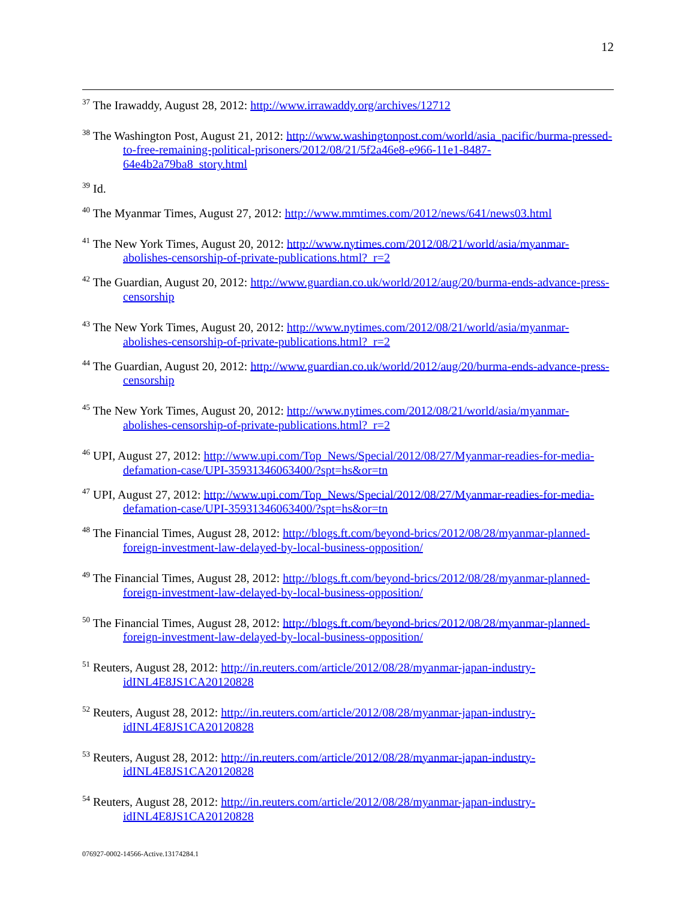12
<sup>37</sup> The Irawaddy, August 28, 2012: http://www.irrawaddy.org/archives/12712
<sup>38</sup> The Washington Post, August 21, 2012: http://www.washingtonpost.com/world/asia_pacific/burma-pressed-to-free-remaining-political-prisoners/2012/08/21/5f2a46e8-e966-11e1-8487-64e4b2a79ba8_story.html
<sup>39</sup> Id.
<sup>40</sup> The Myanmar Times, August 27, 2012: http://www.mmtimes.com/2012/news/641/news03.html
<sup>41</sup> The New York Times, August 20, 2012: http://www.nytimes.com/2012/08/21/world/asia/myanmar-abolishes-censorship-of-private-publications.html?_r=2
<sup>42</sup> The Guardian, August 20, 2012: http://www.guardian.co.uk/world/2012/aug/20/burma-ends-advance-press-censorship
<sup>43</sup> The New York Times, August 20, 2012: http://www.nytimes.com/2012/08/21/world/asia/myanmar-abolishes-censorship-of-private-publications.html?_r=2
<sup>44</sup> The Guardian, August 20, 2012: http://www.guardian.co.uk/world/2012/aug/20/burma-ends-advance-press-censorship
<sup>45</sup> The New York Times, August 20, 2012: http://www.nytimes.com/2012/08/21/world/asia/myanmar-abolishes-censorship-of-private-publications.html?_r=2
<sup>46</sup> UPI, August 27, 2012: http://www.upi.com/Top_News/Special/2012/08/27/Myanmar-readies-for-media-defamation-case/UPI-35931346063400/?spt=hs&or=tn
<sup>47</sup> UPI, August 27, 2012: http://www.upi.com/Top_News/Special/2012/08/27/Myanmar-readies-for-media-defamation-case/UPI-35931346063400/?spt=hs&or=tn
<sup>48</sup> The Financial Times, August 28, 2012: http://blogs.ft.com/beyond-brics/2012/08/28/myanmar-planned-foreign-investment-law-delayed-by-local-business-opposition/
<sup>49</sup> The Financial Times, August 28, 2012: http://blogs.ft.com/beyond-brics/2012/08/28/myanmar-planned-foreign-investment-law-delayed-by-local-business-opposition/
<sup>50</sup> The Financial Times, August 28, 2012: http://blogs.ft.com/beyond-brics/2012/08/28/myanmar-planned-foreign-investment-law-delayed-by-local-business-opposition/
<sup>51</sup> Reuters, August 28, 2012: http://in.reuters.com/article/2012/08/28/myanmar-japan-industry-idINL4E8JS1CA20120828
<sup>52</sup> Reuters, August 28, 2012: http://in.reuters.com/article/2012/08/28/myanmar-japan-industry-idINL4E8JS1CA20120828
<sup>53</sup> Reuters, August 28, 2012: http://in.reuters.com/article/2012/08/28/myanmar-japan-industry-idINL4E8JS1CA20120828
<sup>54</sup> Reuters, August 28, 2012: http://in.reuters.com/article/2012/08/28/myanmar-japan-industry-idINL4E8JS1CA20120828
076927-0002-14566-Active.13174284.1